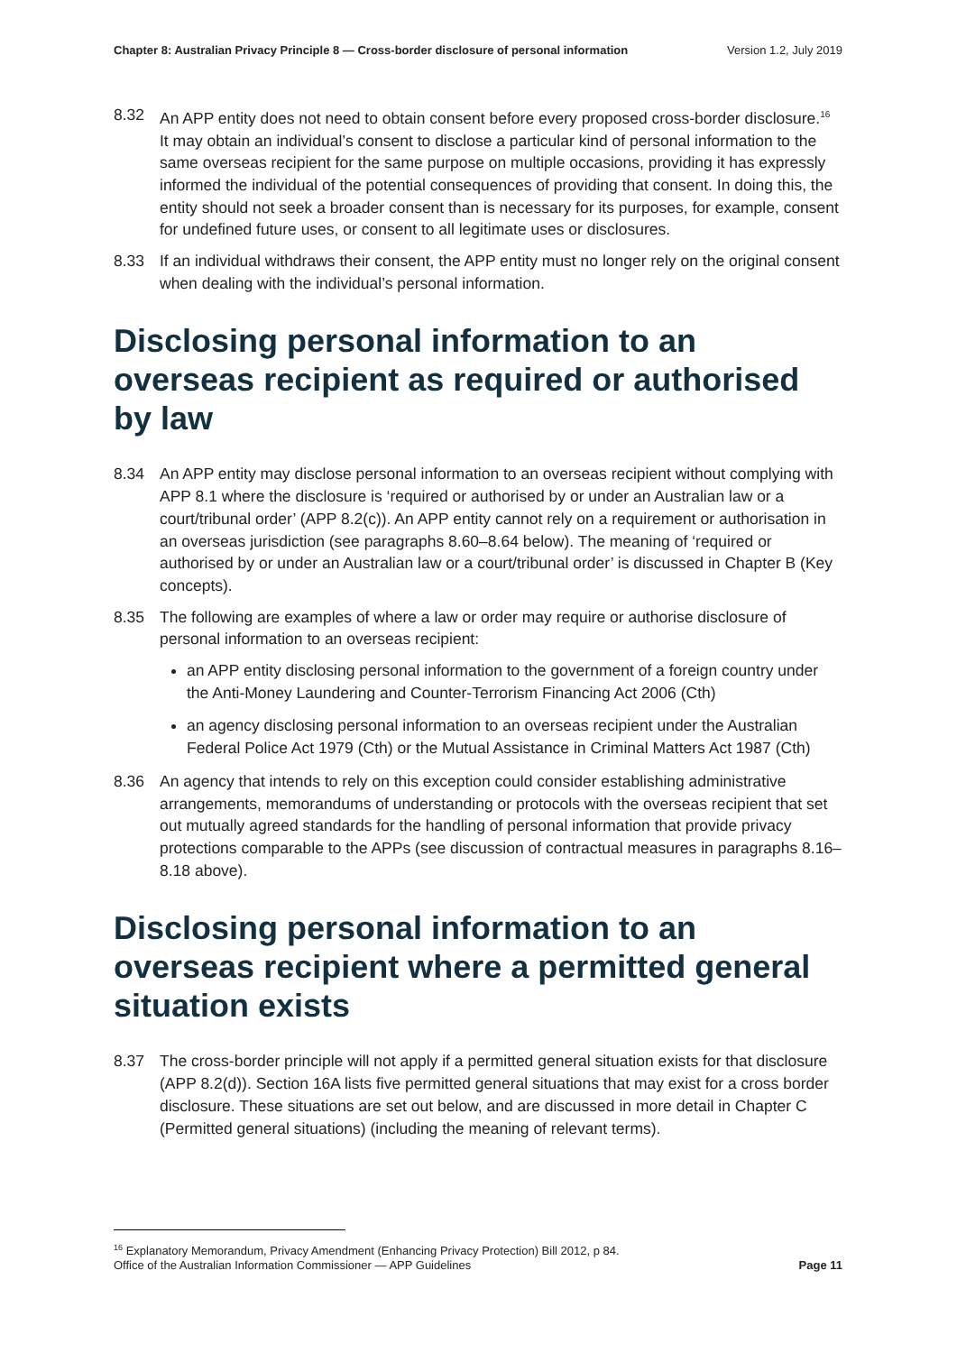Chapter 8: Australian Privacy Principle 8 — Cross-border disclosure of personal information Version 1.2, July 2019
8.32 An APP entity does not need to obtain consent before every proposed cross-border disclosure.<sup>16</sup> It may obtain an individual’s consent to disclose a particular kind of personal information to the same overseas recipient for the same purpose on multiple occasions, providing it has expressly informed the individual of the potential consequences of providing that consent. In doing this, the entity should not seek a broader consent than is necessary for its purposes, for example, consent for undefined future uses, or consent to all legitimate uses or disclosures.
8.33 If an individual withdraws their consent, the APP entity must no longer rely on the original consent when dealing with the individual’s personal information.
Disclosing personal information to an overseas recipient as required or authorised by law
8.34 An APP entity may disclose personal information to an overseas recipient without complying with APP 8.1 where the disclosure is ‘required or authorised by or under an Australian law or a court/tribunal order’ (APP 8.2(c)). An APP entity cannot rely on a requirement or authorisation in an overseas jurisdiction (see paragraphs 8.60–8.64 below). The meaning of ‘required or authorised by or under an Australian law or a court/tribunal order’ is discussed in Chapter B (Key concepts).
8.35 The following are examples of where a law or order may require or authorise disclosure of personal information to an overseas recipient:
an APP entity disclosing personal information to the government of a foreign country under the Anti-Money Laundering and Counter-Terrorism Financing Act 2006 (Cth)
an agency disclosing personal information to an overseas recipient under the Australian Federal Police Act 1979 (Cth) or the Mutual Assistance in Criminal Matters Act 1987 (Cth)
8.36 An agency that intends to rely on this exception could consider establishing administrative arrangements, memorandums of understanding or protocols with the overseas recipient that set out mutually agreed standards for the handling of personal information that provide privacy protections comparable to the APPs (see discussion of contractual measures in paragraphs 8.16–8.18 above).
Disclosing personal information to an overseas recipient where a permitted general situation exists
8.37 The cross-border principle will not apply if a permitted general situation exists for that disclosure (APP 8.2(d)). Section 16A lists five permitted general situations that may exist for a cross border disclosure. These situations are set out below, and are discussed in more detail in Chapter C (Permitted general situations) (including the meaning of relevant terms).
<sup>16</sup> Explanatory Memorandum, Privacy Amendment (Enhancing Privacy Protection) Bill 2012, p 84.
Office of the Australian Information Commissioner — APP Guidelines Page 11